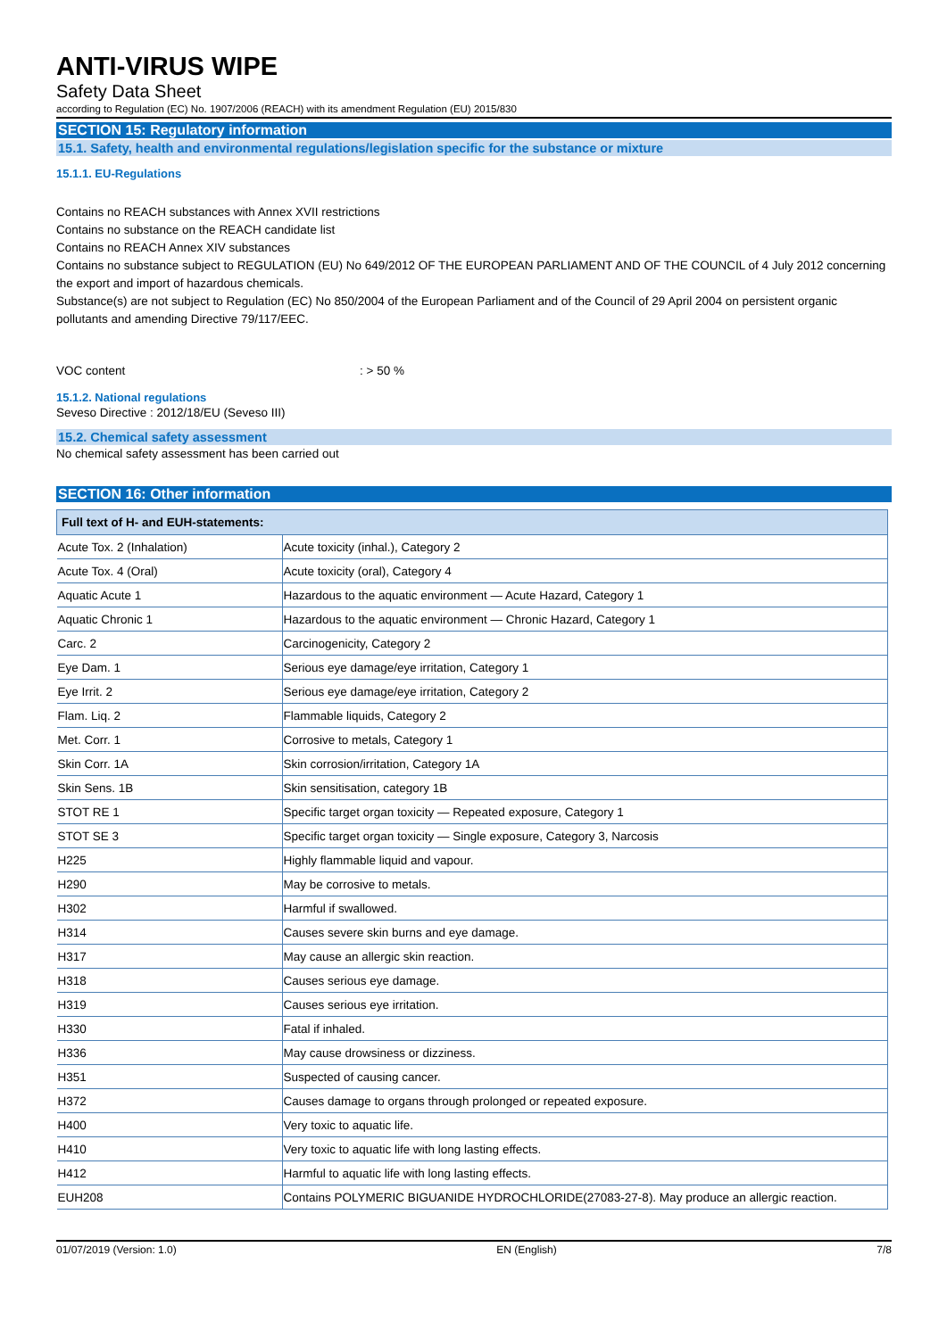ANTI-VIRUS WIPE
Safety Data Sheet
according to Regulation (EC) No. 1907/2006 (REACH) with its amendment Regulation (EU) 2015/830
SECTION 15: Regulatory information
15.1. Safety, health and environmental regulations/legislation specific for the substance or mixture
15.1.1. EU-Regulations
Contains no REACH substances with Annex XVII restrictions
Contains no substance on the REACH candidate list
Contains no REACH Annex XIV substances
Contains no substance subject to REGULATION (EU) No 649/2012 OF THE EUROPEAN PARLIAMENT AND OF THE COUNCIL of 4 July 2012 concerning the export and import of hazardous chemicals.
Substance(s) are not subject to Regulation (EC) No 850/2004 of the European Parliament and of the Council of 29 April 2004 on persistent organic pollutants and amending Directive 79/117/EEC.
VOC content: > 50 %
15.1.2. National regulations
Seveso Directive : 2012/18/EU (Seveso III)
15.2. Chemical safety assessment
No chemical safety assessment has been carried out
SECTION 16: Other information
| Full text of H- and EUH-statements: | |
| --- | --- |
| Acute Tox. 2 (Inhalation) | Acute toxicity (inhal.), Category 2 |
| Acute Tox. 4 (Oral) | Acute toxicity (oral), Category 4 |
| Aquatic Acute 1 | Hazardous to the aquatic environment — Acute Hazard, Category 1 |
| Aquatic Chronic 1 | Hazardous to the aquatic environment — Chronic Hazard, Category 1 |
| Carc. 2 | Carcinogenicity, Category 2 |
| Eye Dam. 1 | Serious eye damage/eye irritation, Category 1 |
| Eye Irrit. 2 | Serious eye damage/eye irritation, Category 2 |
| Flam. Liq. 2 | Flammable liquids, Category 2 |
| Met. Corr. 1 | Corrosive to metals, Category 1 |
| Skin Corr. 1A | Skin corrosion/irritation, Category 1A |
| Skin Sens. 1B | Skin sensitisation, category 1B |
| STOT RE 1 | Specific target organ toxicity — Repeated exposure, Category 1 |
| STOT SE 3 | Specific target organ toxicity — Single exposure, Category 3, Narcosis |
| H225 | Highly flammable liquid and vapour. |
| H290 | May be corrosive to metals. |
| H302 | Harmful if swallowed. |
| H314 | Causes severe skin burns and eye damage. |
| H317 | May cause an allergic skin reaction. |
| H318 | Causes serious eye damage. |
| H319 | Causes serious eye irritation. |
| H330 | Fatal if inhaled. |
| H336 | May cause drowsiness or dizziness. |
| H351 | Suspected of causing cancer. |
| H372 | Causes damage to organs through prolonged or repeated exposure. |
| H400 | Very toxic to aquatic life. |
| H410 | Very toxic to aquatic life with long lasting effects. |
| H412 | Harmful to aquatic life with long lasting effects. |
| EUH208 | Contains POLYMERIC BIGUANIDE HYDROCHLORIDE(27083-27-8). May produce an allergic reaction. |
01/07/2019 (Version: 1.0) EN (English) 7/8